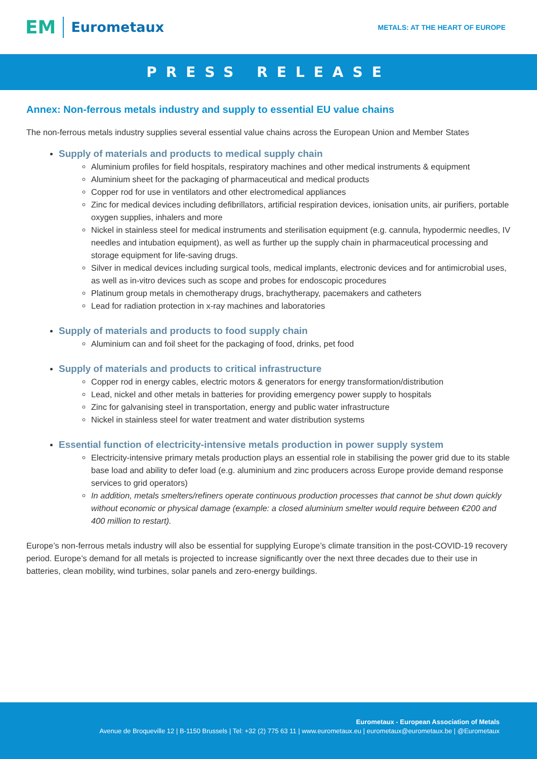EM Eurometaux
METALS: AT THE HEART OF EUROPE
PRESS RELEASE
Annex: Non-ferrous metals industry and supply to essential EU value chains
The non-ferrous metals industry supplies several essential value chains across the European Union and Member States
Supply of materials and products to medical supply chain
Aluminium profiles for field hospitals, respiratory machines and other medical instruments & equipment
Aluminium sheet for the packaging of pharmaceutical and medical products
Copper rod for use in ventilators and other electromedical appliances
Zinc for medical devices including defibrillators, artificial respiration devices, ionisation units, air purifiers, portable oxygen supplies, inhalers and more
Nickel in stainless steel for medical instruments and sterilisation equipment (e.g. cannula, hypodermic needles, IV needles and intubation equipment), as well as further up the supply chain in pharmaceutical processing and storage equipment for life-saving drugs.
Silver in medical devices including surgical tools, medical implants, electronic devices and for antimicrobial uses, as well as in-vitro devices such as scope and probes for endoscopic procedures
Platinum group metals in chemotherapy drugs, brachytherapy, pacemakers and catheters
Lead for radiation protection in x-ray machines and laboratories
Supply of materials and products to food supply chain
Aluminium can and foil sheet for the packaging of food, drinks, pet food
Supply of materials and products to critical infrastructure
Copper rod in energy cables, electric motors & generators for energy transformation/distribution
Lead, nickel and other metals in batteries for providing emergency power supply to hospitals
Zinc for galvanising steel in transportation, energy and public water infrastructure
Nickel in stainless steel for water treatment and water distribution systems
Essential function of electricity-intensive metals production in power supply system
Electricity-intensive primary metals production plays an essential role in stabilising the power grid due to its stable base load and ability to defer load (e.g. aluminium and zinc producers across Europe provide demand response services to grid operators)
In addition, metals smelters/refiners operate continuous production processes that cannot be shut down quickly without economic or physical damage (example: a closed aluminium smelter would require between €200 and 400 million to restart).
Europe’s non-ferrous metals industry will also be essential for supplying Europe’s climate transition in the post-COVID-19 recovery period. Europe’s demand for all metals is projected to increase significantly over the next three decades due to their use in batteries, clean mobility, wind turbines, solar panels and zero-energy buildings.
Eurometaux - European Association of Metals
Avenue de Broqueville 12 | B-1150 Brussels | Tel: +32 (2) 775 63 11 | www.eurometaux.eu | eurometaux@eurometaux.be | @Eurometaux